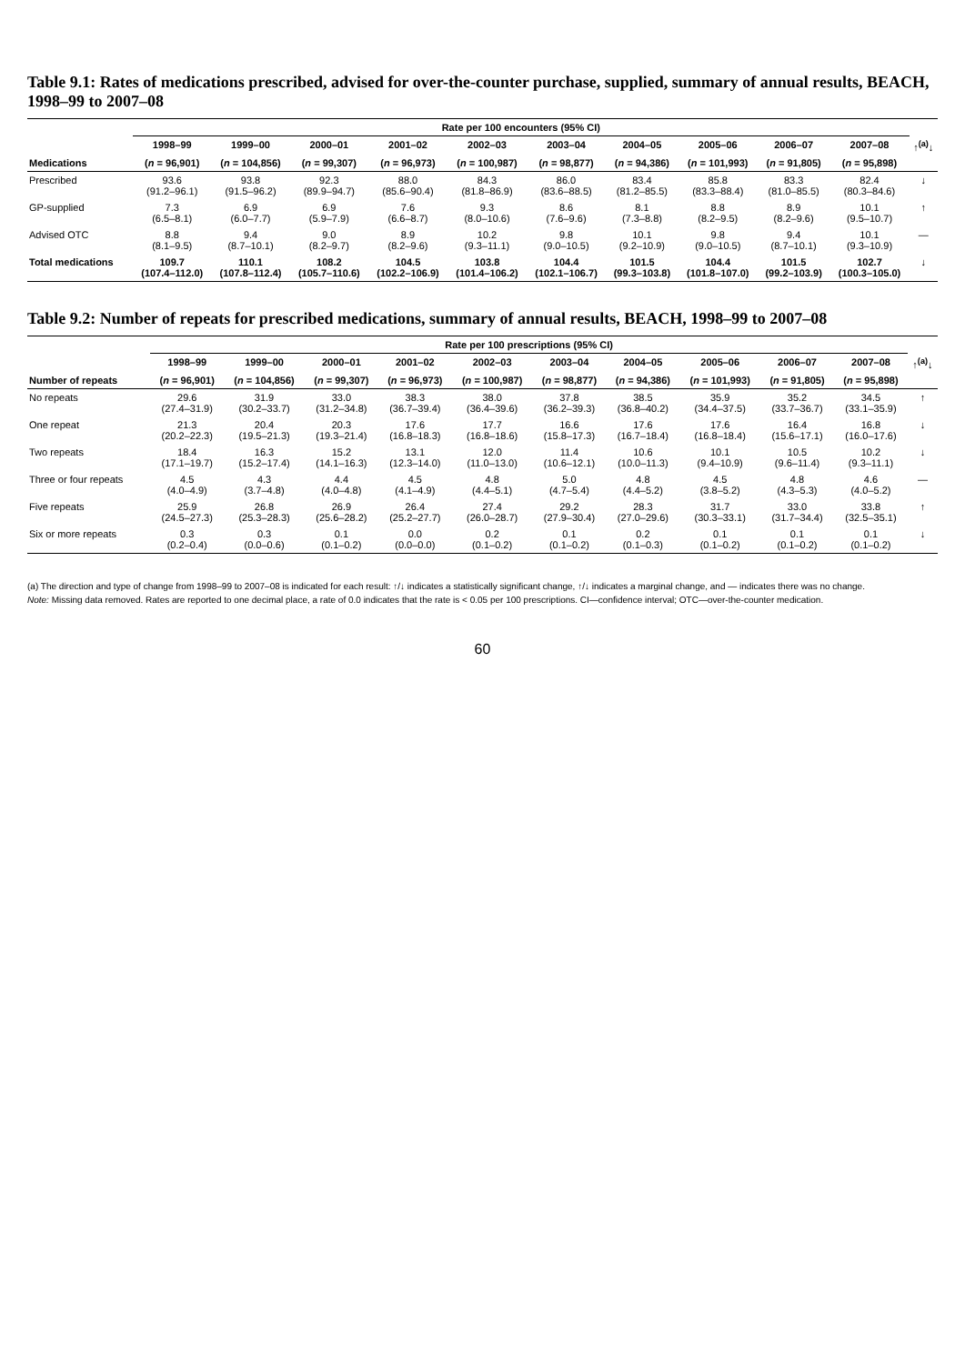Table 9.1: Rates of medications prescribed, advised for over-the-counter purchase, supplied, summary of annual results, BEACH, 1998–99 to 2007–08
| | Rate per 100 encounters (95% CI) | | | | | | | | | | |
| --- | --- | --- | --- | --- | --- | --- | --- | --- | --- | --- | --- |
| | 1998–99 | 1999–00 | 2000–01 | 2001–02 | 2002–03 | 2003–04 | 2004–05 | 2005–06 | 2006–07 | 2007–08 | ↑<sup>(a)</sup>↓ |
| Medications | ( n = 96,901) | ( n = 104,856) | ( n = 99,307) | ( n = 96,973) | ( n = 100,987) | ( n = 98,877) | ( n = 94,386) | ( n = 101,993) | ( n = 91,805) | ( n = 95,898) | |
| Prescribed | 93.6 (91.2–96.1) | 93.8 (91.5–96.2) | 92.3 (89.9–94.7) | 88.0 (85.6–90.4) | 84.3 (81.8–86.9) | 86.0 (83.6–88.5) | 83.4 (81.2–85.5) | 85.8 (83.3–88.4) | 83.3 (81.0–85.5) | 82.4 (80.3–84.6) | ↓ |
| GP-supplied | 7.3 (6.5–8.1) | 6.9 (6.0–7.7) | 6.9 (5.9–7.9) | 7.6 (6.6–8.7) | 9.3 (8.0–10.6) | 8.6 (7.6–9.6) | 8.1 (7.3–8.8) | 8.8 (8.2–9.5) | 8.9 (8.2–9.6) | 10.1 (9.5–10.7) | ↑ |
| Advised OTC | 8.8 (8.1–9.5) | 9.4 (8.7–10.1) | 9.0 (8.2–9.7) | 8.9 (8.2–9.6) | 10.2 (9.3–11.1) | 9.8 (9.0–10.5) | 10.1 (9.2–10.9) | 9.8 (9.0–10.5) | 9.4 (8.7–10.1) | 10.1 (9.3–10.9) | — |
| Total medications | 109.7 (107.4–112.0) | 110.1 (107.8–112.4) | 108.2 (105.7–110.6) | 104.5 (102.2–106.9) | 103.8 (101.4–106.2) | 104.4 (102.1–106.7) | 101.5 (99.3–103.8) | 104.4 (101.8–107.0) | 101.5 (99.2–103.9) | 102.7 (100.3–105.0) | ↓ |
Table 9.2: Number of repeats for prescribed medications, summary of annual results, BEACH, 1998–99 to 2007–08
| | Rate per 100 prescriptions (95% CI) | | | | | | | | | | |
| --- | --- | --- | --- | --- | --- | --- | --- | --- | --- | --- | --- |
| | 1998–99 | 1999–00 | 2000–01 | 2001–02 | 2002–03 | 2003–04 | 2004–05 | 2005–06 | 2006–07 | 2007–08 | ↑<sup>(a)</sup>↓ |
| Number of repeats | ( n = 96,901) | ( n = 104,856) | ( n = 99,307) | ( n = 96,973) | ( n = 100,987) | ( n = 98,877) | ( n = 94,386) | ( n = 101,993) | ( n = 91,805) | ( n = 95,898) | |
| No repeats | 29.6 (27.4–31.9) | 31.9 (30.2–33.7) | 33.0 (31.2–34.8) | 38.3 (36.7–39.4) | 38.0 (36.4–39.6) | 37.8 (36.2–39.3) | 38.5 (36.8–40.2) | 35.9 (34.4–37.5) | 35.2 (33.7–36.7) | 34.5 (33.1–35.9) | ↑ |
| One repeat | 21.3 (20.2–22.3) | 20.4 (19.5–21.3) | 20.3 (19.3–21.4) | 17.6 (16.8–18.3) | 17.7 (16.8–18.6) | 16.6 (15.8–17.3) | 17.6 (16.7–18.4) | 17.6 (16.8–18.4) | 16.4 (15.6–17.1) | 16.8 (16.0–17.6) | ↓ |
| Two repeats | 18.4 (17.1–19.7) | 16.3 (15.2–17.4) | 15.2 (14.1–16.3) | 13.1 (12.3–14.0) | 12.0 (11.0–13.0) | 11.4 (10.6–12.1) | 10.6 (10.0–11.3) | 10.1 (9.4–10.9) | 10.5 (9.6–11.4) | 10.2 (9.3–11.1) | ↓ |
| Three or four repeats | 4.5 (4.0–4.9) | 4.3 (3.7–4.8) | 4.4 (4.0–4.8) | 4.5 (4.1–4.9) | 4.8 (4.4–5.1) | 5.0 (4.7–5.4) | 4.8 (4.4–5.2) | 4.5 (3.8–5.2) | 4.8 (4.3–5.3) | 4.6 (4.0–5.2) | — |
| Five repeats | 25.9 (24.5–27.3) | 26.8 (25.3–28.3) | 26.9 (25.6–28.2) | 26.4 (25.2–27.7) | 27.4 (26.0–28.7) | 29.2 (27.9–30.4) | 28.3 (27.0–29.6) | 31.7 (30.3–33.1) | 33.0 (31.7–34.4) | 33.8 (32.5–35.1) | ↑ |
| Six or more repeats | 0.3 (0.2–0.4) | 0.3 (0.0–0.6) | 0.1 (0.1–0.2) | 0.0 (0.0–0.0) | 0.2 (0.1–0.2) | 0.1 (0.1–0.2) | 0.2 (0.1–0.3) | 0.1 (0.1–0.2) | 0.1 (0.1–0.2) | 0.1 (0.1–0.2) | ↓ |
(a) The direction and type of change from 1998–99 to 2007–08 is indicated for each result: ↑/↓ indicates a statistically significant change, ↑/↓ indicates a marginal change, and — indicates there was no change.
Note: Missing data removed. Rates are reported to one decimal place, a rate of 0.0 indicates that the rate is < 0.05 per 100 prescriptions. CI—confidence interval; OTC—over-the-counter medication.
60